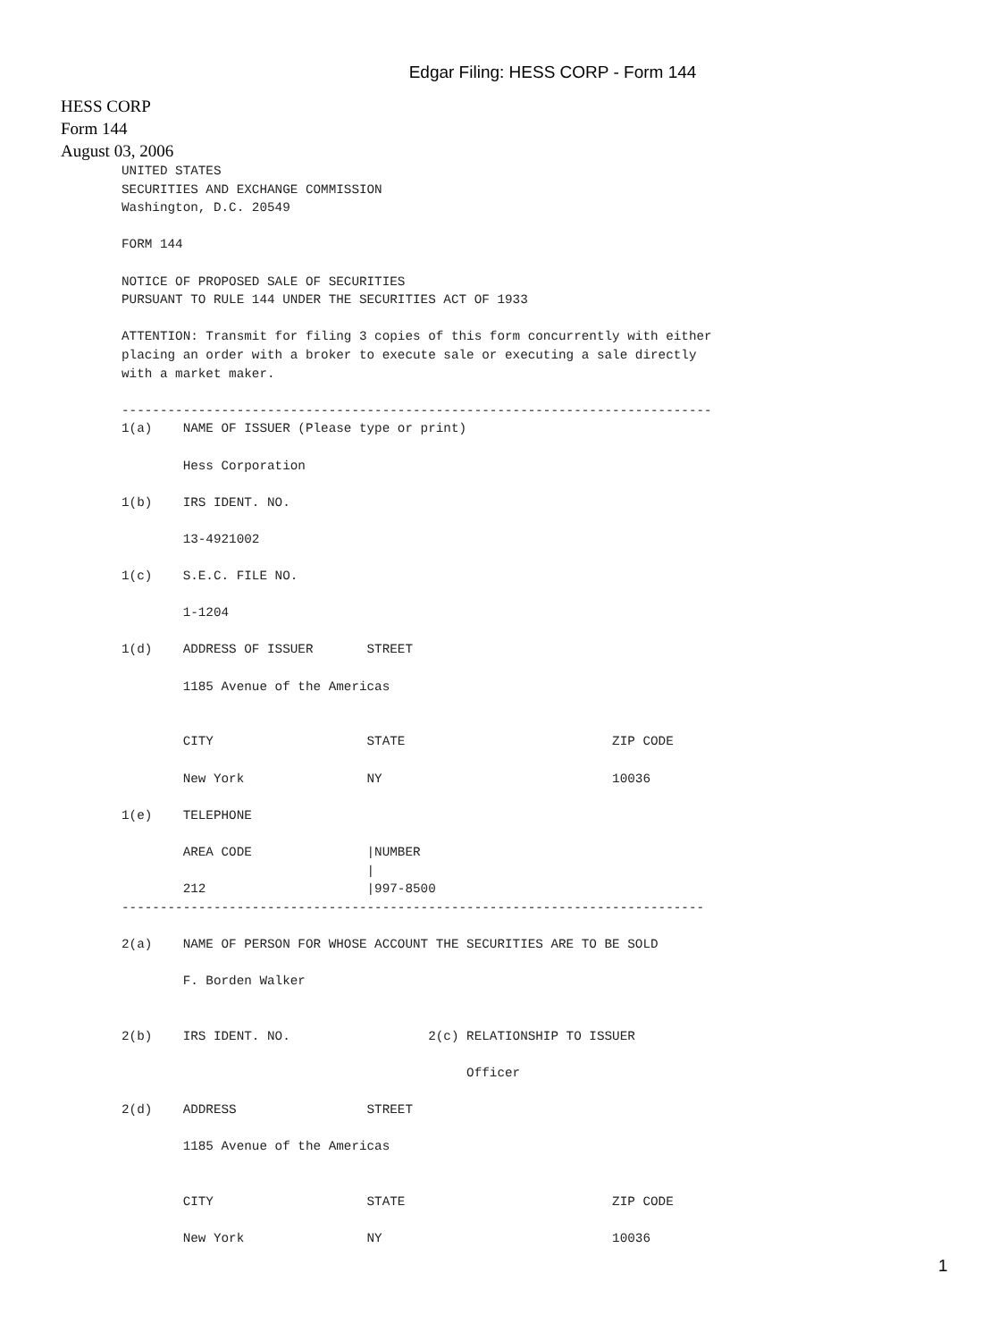Edgar Filing: HESS CORP - Form 144
HESS CORP
Form 144
August 03, 2006
UNITED STATES
SECURITIES AND EXCHANGE COMMISSION
Washington, D.C. 20549

FORM 144

NOTICE OF PROPOSED SALE OF SECURITIES
PURSUANT TO RULE 144 UNDER THE SECURITIES ACT OF 1933

ATTENTION: Transmit for filing 3 copies of this form concurrently with either
placing an order with a broker to execute sale or executing a sale directly
with a market maker.

-----------------------------------------------------------------------------
1(a)    NAME OF ISSUER (Please type or print)

        Hess Corporation

1(b)    IRS IDENT. NO.

        13-4921002

1(c)    S.E.C. FILE NO.

        1-1204

1(d)    ADDRESS OF ISSUER       STREET

        1185 Avenue of the Americas


        CITY                    STATE                           ZIP CODE

        New York                NY                              10036

1(e)    TELEPHONE

        AREA CODE               |NUMBER
                                |
        212                     |997-8500
----------------------------------------------------------------------------

2(a)    NAME OF PERSON FOR WHOSE ACCOUNT THE SECURITIES ARE TO BE SOLD

        F. Borden Walker


2(b)    IRS IDENT. NO.                  2(c) RELATIONSHIP TO ISSUER

                                             Officer

2(d)    ADDRESS                 STREET

        1185 Avenue of the Americas


        CITY                    STATE                           ZIP CODE

        New York                NY                              10036
1